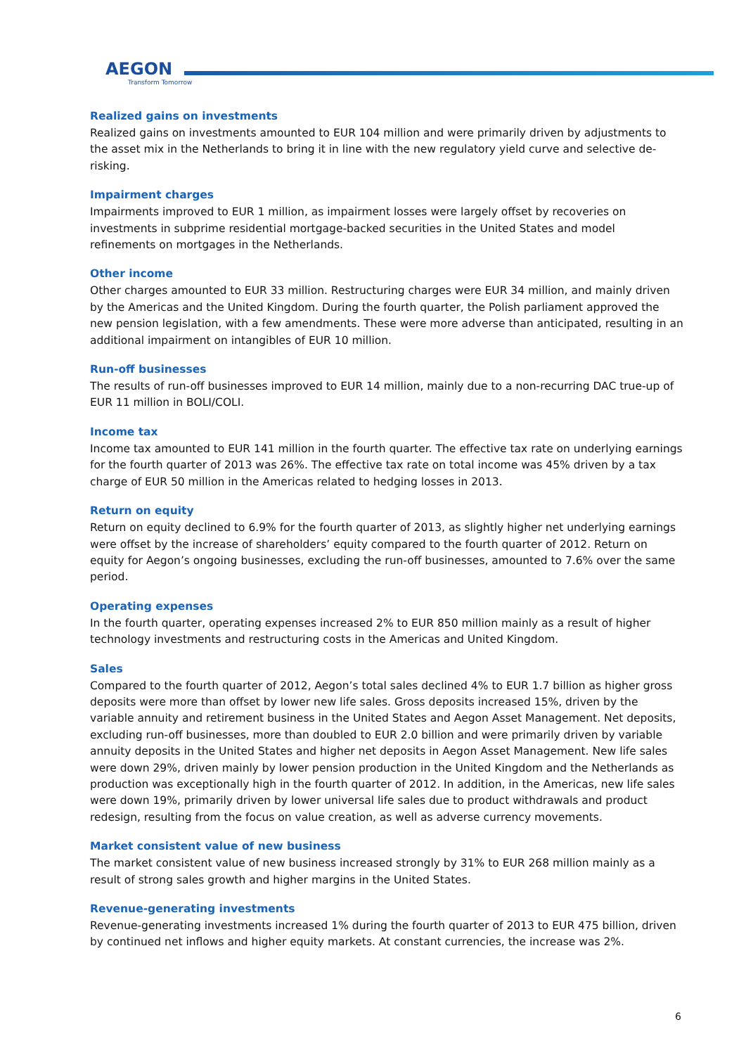AEGON
Transform Tomorrow
Realized gains on investments
Realized gains on investments amounted to EUR 104 million and were primarily driven by adjustments to the asset mix in the Netherlands to bring it in line with the new regulatory yield curve and selective de-risking.
Impairment charges
Impairments improved to EUR 1 million, as impairment losses were largely offset by recoveries on investments in subprime residential mortgage-backed securities in the United States and model refinements on mortgages in the Netherlands.
Other income
Other charges amounted to EUR 33 million. Restructuring charges were EUR 34 million, and mainly driven by the Americas and the United Kingdom. During the fourth quarter, the Polish parliament approved the new pension legislation, with a few amendments. These were more adverse than anticipated, resulting in an additional impairment on intangibles of EUR 10 million.
Run-off businesses
The results of run-off businesses improved to EUR 14 million, mainly due to a non-recurring DAC true-up of EUR 11 million in BOLI/COLI.
Income tax
Income tax amounted to EUR 141 million in the fourth quarter. The effective tax rate on underlying earnings for the fourth quarter of 2013 was 26%. The effective tax rate on total income was 45% driven by a tax charge of EUR 50 million in the Americas related to hedging losses in 2013.
Return on equity
Return on equity declined to 6.9% for the fourth quarter of 2013, as slightly higher net underlying earnings were offset by the increase of shareholders’ equity compared to the fourth quarter of 2012. Return on equity for Aegon’s ongoing businesses, excluding the run-off businesses, amounted to 7.6% over the same period.
Operating expenses
In the fourth quarter, operating expenses increased 2% to EUR 850 million mainly as a result of higher technology investments and restructuring costs in the Americas and United Kingdom.
Sales
Compared to the fourth quarter of 2012, Aegon’s total sales declined 4% to EUR 1.7 billion as higher gross deposits were more than offset by lower new life sales. Gross deposits increased 15%, driven by the variable annuity and retirement business in the United States and Aegon Asset Management. Net deposits, excluding run-off businesses, more than doubled to EUR 2.0 billion and were primarily driven by variable annuity deposits in the United States and higher net deposits in Aegon Asset Management. New life sales were down 29%, driven mainly by lower pension production in the United Kingdom and the Netherlands as production was exceptionally high in the fourth quarter of 2012. In addition, in the Americas, new life sales were down 19%, primarily driven by lower universal life sales due to product withdrawals and product redesign, resulting from the focus on value creation, as well as adverse currency movements.
Market consistent value of new business
The market consistent value of new business increased strongly by 31% to EUR 268 million mainly as a result of strong sales growth and higher margins in the United States.
Revenue-generating investments
Revenue-generating investments increased 1% during the fourth quarter of 2013 to EUR 475 billion, driven by continued net inflows and higher equity markets. At constant currencies, the increase was 2%.
6